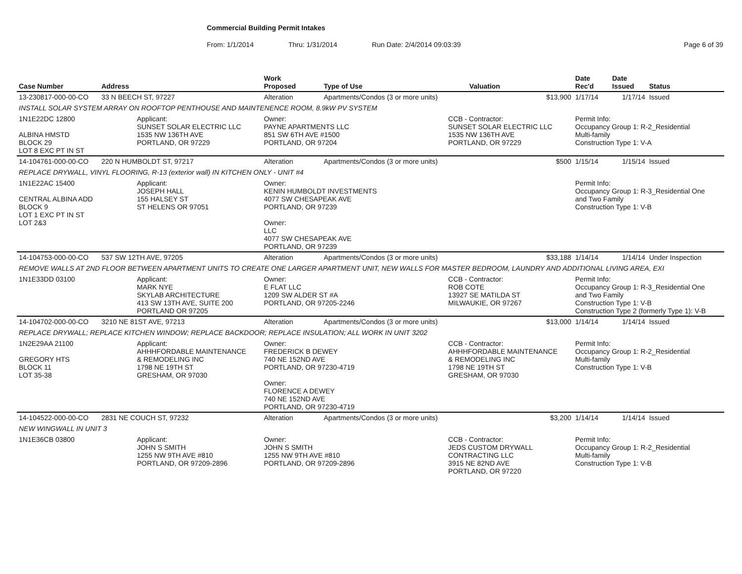Commercial Building Permit Intakes
From: 1/1/2014 Thru: 1/31/2014 Run Date: 2/4/2014 09:03:39 Page 6 of 39
| Case Number | Address | | Work Proposed | Type of Use | | Valuation | Date Rec'd | Date Issued | Status |
| --- | --- | --- | --- | --- | --- | --- | --- | --- | --- |
| 13-230817-000-00-CO | 33 N BEECH ST, 97227 | | Alteration | Apartments/Condos (3 or more units) | | $13,900 | 1/17/14 | 1/17/14 | Issued |
| INSTALL SOLAR SYSTEM ARRAY ON ROOFTOP PENTHOUSE AND MAINTENENCE ROOM, 8.9kW PV SYSTEM | | | | | | | | | |
| 1N1E22DC 12800 ALBINA HMSTD BLOCK 29 LOT 8 EXC PT IN ST | | Applicant: SUNSET SOLAR ELECTRIC LLC 1535 NW 136TH AVE PORTLAND, OR 97229 | Owner: PAYNE APARTMENTS LLC 851 SW 6TH AVE #1500 PORTLAND, OR 97204 | | CCB - Contractor: SUNSET SOLAR ELECTRIC LLC 1535 NW 136TH AVE PORTLAND, OR 97229 | | Permit Info: Occupancy Group 1: R-2_Residential Multi-family Construction Type 1: V-A | | |
| 14-104761-000-00-CO | 220 N HUMBOLDT ST, 97217 | | Alteration | Apartments/Condos (3 or more units) | | $500 | 1/15/14 | 1/15/14 | Issued |
| REPLACE DRYWALL, VINYL FLOORING, R-13 (exterior wall) IN KITCHEN ONLY - UNIT #4 | | | | | | | | | |
| 1N1E22AC 15400 CENTRAL ALBINA ADD BLOCK 9 LOT 1 EXC PT IN ST LOT 2&3 | | Applicant: JOSEPH HALL 155 HALSEY ST ST HELENS OR 97051 | Owner: KENIN HUMBOLDT INVESTMENTS 4077 SW CHESAPEAK AVE PORTLAND, OR 97239 Owner: LLC 4077 SW CHESAPEAK AVE PORTLAND, OR 97239 | | | | Permit Info: Occupancy Group 1: R-3_Residential One and Two Family Construction Type 1: V-B | | |
| 14-104753-000-00-CO | 537 SW 12TH AVE, 97205 | | Alteration | Apartments/Condos (3 or more units) | | $33,188 | 1/14/14 | 1/14/14 | Under Inspection |
| REMOVE WALLS AT 2ND FLOOR BETWEEN APARTMENT UNITS TO CREATE ONE LARGER APARTMENT UNIT, NEW WALLS FOR MASTER BEDROOM, LAUNDRY AND ADDITIONAL LIVING AREA, EXI | | | | | | | | | |
| 1N1E33DD 03100 | | Applicant: MARK NYE SKYLAB ARCHITECTURE 413 SW 13TH AVE, SUITE 200 PORTLAND OR 97205 | Owner: E FLAT LLC 1209 SW ALDER ST #A PORTLAND, OR 97205-2246 | | CCB - Contractor: ROB COTE 13927 SE MATILDA ST MILWAUKIE, OR 97267 | | Permit Info: Occupancy Group 1: R-3_Residential One and Two Family Construction Type 1: V-B Construction Type 2 (formerly Type 1): V-B | | |
| 14-104702-000-00-CO | 3210 NE 81ST AVE, 97213 | | Alteration | Apartments/Condos (3 or more units) | | $13,000 | 1/14/14 | 1/14/14 | Issued |
| REPLACE DRYWALL; REPLACE KITCHEN WINDOW; REPLACE BACKDOOR; REPLACE INSULATION; ALL WORK IN UNIT 3202 | | | | | | | | | |
| 1N2E29AA 21100 GREGORY HTS BLOCK 11 LOT 35-38 | | Applicant: AHHHFORDABLE MAINTENANCE & REMODELING INC 1798 NE 19TH ST GRESHAM, OR 97030 | Owner: FREDERICK B DEWEY 740 NE 152ND AVE PORTLAND, OR 97230-4719 Owner: FLORENCE A DEWEY 740 NE 152ND AVE PORTLAND, OR 97230-4719 | | CCB - Contractor: AHHHFORDABLE MAINTENANCE & REMODELING INC 1798 NE 19TH ST GRESHAM, OR 97030 | | Permit Info: Occupancy Group 1: R-2_Residential Multi-family Construction Type 1: V-B | | |
| 14-104522-000-00-CO | 2831 NE COUCH ST, 97232 | | Alteration | Apartments/Condos (3 or more units) | | $3,200 | 1/14/14 | 1/14/14 | Issued |
| NEW WINGWALL IN UNIT 3 | | | | | | | | | |
| 1N1E36CB 03800 | | Applicant: JOHN S SMITH 1255 NW 9TH AVE #810 PORTLAND, OR 97209-2896 | Owner: JOHN S SMITH 1255 NW 9TH AVE #810 PORTLAND, OR 97209-2896 | | CCB - Contractor: JEDS CUSTOM DRYWALL CONTRACTING LLC 3915 NE 82ND AVE PORTLAND, OR 97220 | | Permit Info: Occupancy Group 1: R-2_Residential Multi-family Construction Type 1: V-B | | |